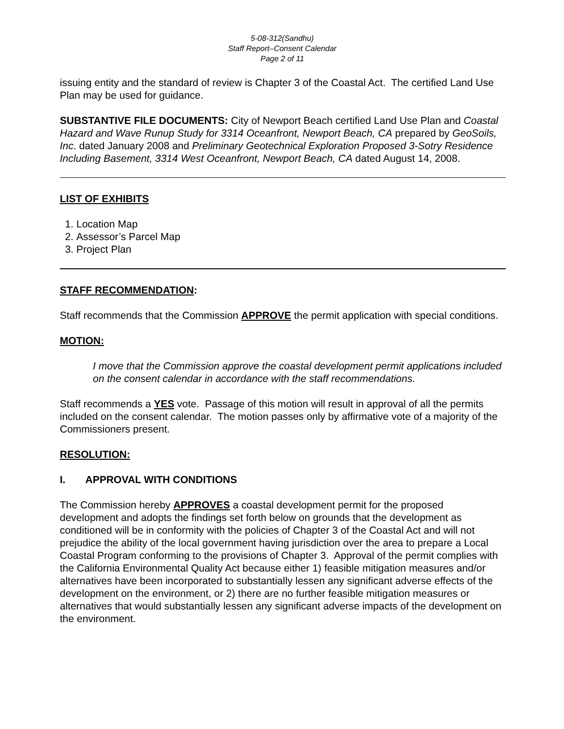5-08-312(Sandhu)
Staff Report–Consent Calendar
Page 2 of 11
issuing entity and the standard of review is Chapter 3 of the Coastal Act. The certified Land Use Plan may be used for guidance.
SUBSTANTIVE FILE DOCUMENTS: City of Newport Beach certified Land Use Plan and Coastal Hazard and Wave Runup Study for 3314 Oceanfront, Newport Beach, CA prepared by GeoSoils, Inc. dated January 2008 and Preliminary Geotechnical Exploration Proposed 3-Sotry Residence Including Basement, 3314 West Oceanfront, Newport Beach, CA dated August 14, 2008.
LIST OF EXHIBITS
1. Location Map
2. Assessor’s Parcel Map
3. Project Plan
STAFF RECOMMENDATION:
Staff recommends that the Commission APPROVE the permit application with special conditions.
MOTION:
I move that the Commission approve the coastal development permit applications included on the consent calendar in accordance with the staff recommendations.
Staff recommends a YES vote. Passage of this motion will result in approval of all the permits included on the consent calendar. The motion passes only by affirmative vote of a majority of the Commissioners present.
RESOLUTION:
I. APPROVAL WITH CONDITIONS
The Commission hereby APPROVES a coastal development permit for the proposed development and adopts the findings set forth below on grounds that the development as conditioned will be in conformity with the policies of Chapter 3 of the Coastal Act and will not prejudice the ability of the local government having jurisdiction over the area to prepare a Local Coastal Program conforming to the provisions of Chapter 3. Approval of the permit complies with the California Environmental Quality Act because either 1) feasible mitigation measures and/or alternatives have been incorporated to substantially lessen any significant adverse effects of the development on the environment, or 2) there are no further feasible mitigation measures or alternatives that would substantially lessen any significant adverse impacts of the development on the environment.